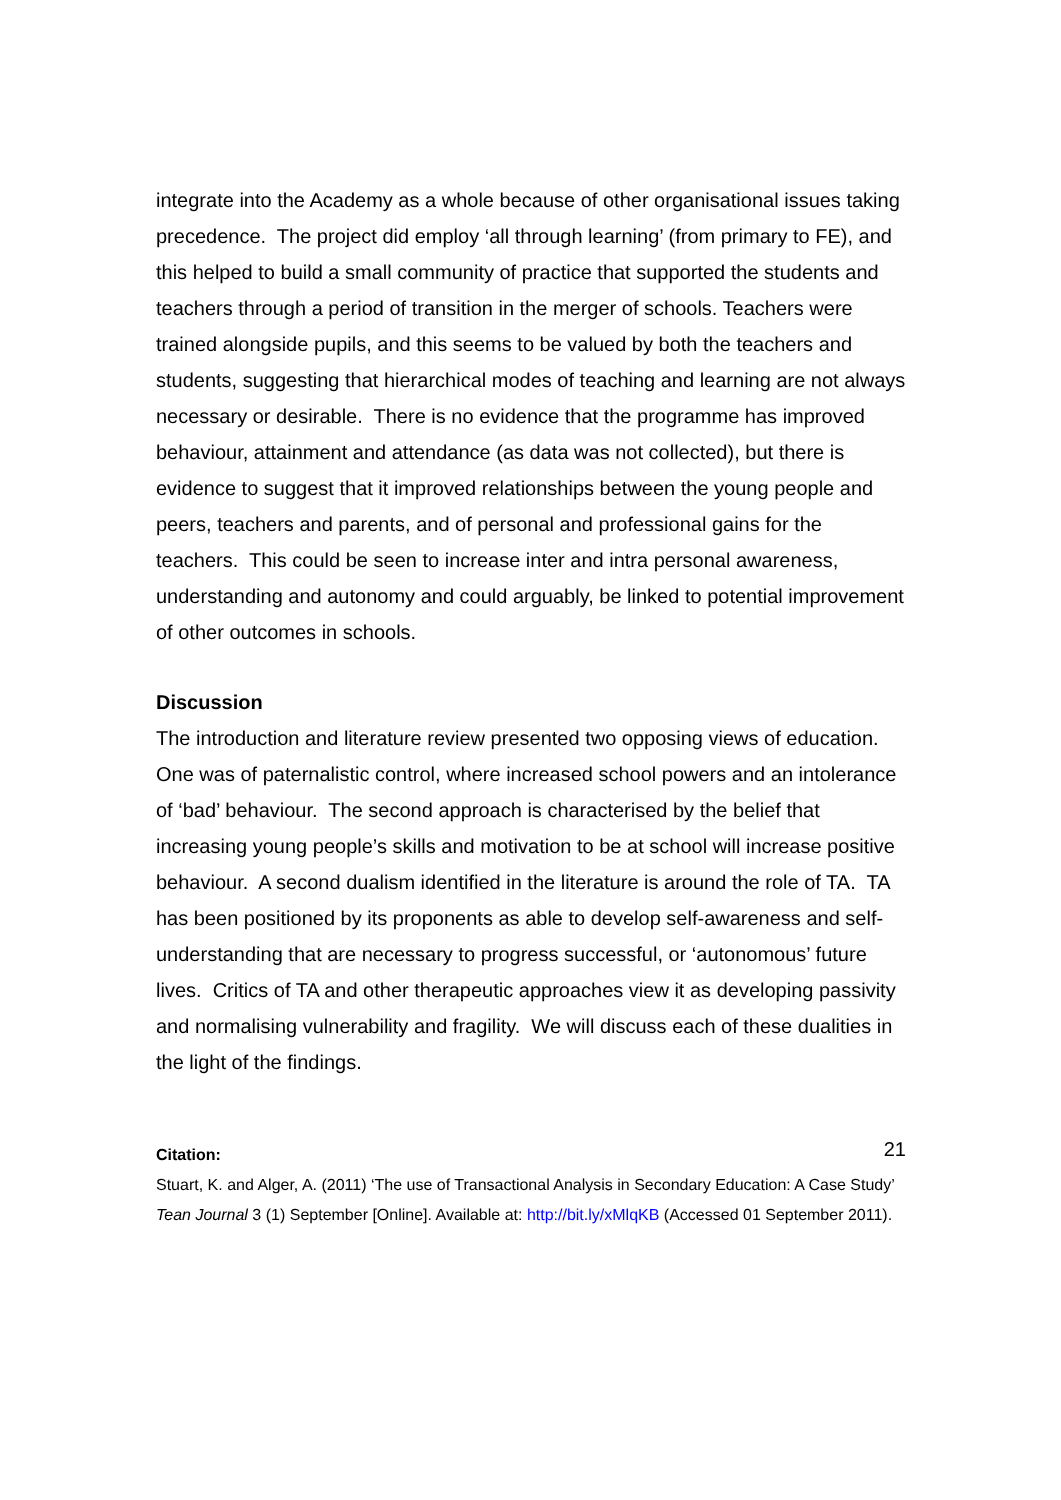integrate into the Academy as a whole because of other organisational issues taking precedence. The project did employ ‘all through learning’ (from primary to FE), and this helped to build a small community of practice that supported the students and teachers through a period of transition in the merger of schools. Teachers were trained alongside pupils, and this seems to be valued by both the teachers and students, suggesting that hierarchical modes of teaching and learning are not always necessary or desirable. There is no evidence that the programme has improved behaviour, attainment and attendance (as data was not collected), but there is evidence to suggest that it improved relationships between the young people and peers, teachers and parents, and of personal and professional gains for the teachers. This could be seen to increase inter and intra personal awareness, understanding and autonomy and could arguably, be linked to potential improvement of other outcomes in schools.
Discussion
The introduction and literature review presented two opposing views of education. One was of paternalistic control, where increased school powers and an intolerance of ‘bad’ behaviour. The second approach is characterised by the belief that increasing young people’s skills and motivation to be at school will increase positive behaviour. A second dualism identified in the literature is around the role of TA. TA has been positioned by its proponents as able to develop self-awareness and self-understanding that are necessary to progress successful, or ‘autonomous’ future lives. Critics of TA and other therapeutic approaches view it as developing passivity and normalising vulnerability and fragility. We will discuss each of these dualities in the light of the findings.
21 Citation:
Stuart, K. and Alger, A. (2011) ‘The use of Transactional Analysis in Secondary Education: A Case Study’ Tean Journal 3 (1) September [Online]. Available at: http://bit.ly/xMlqKB (Accessed 01 September 2011).